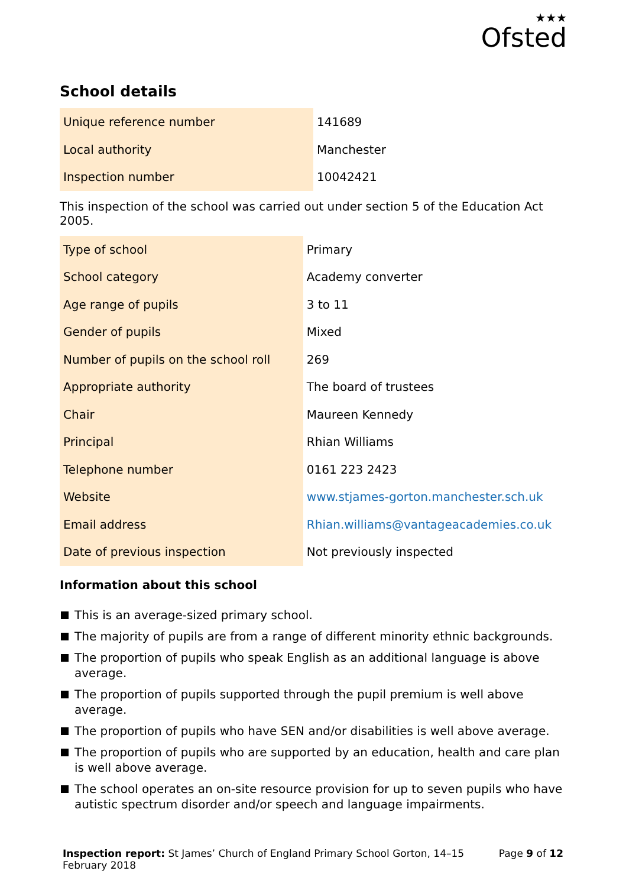★★★
Ofsted
School details
| Unique reference number | 141689 |
| Local authority | Manchester |
| Inspection number | 10042421 |
This inspection of the school was carried out under section 5 of the Education Act 2005.
| Type of school | Primary |
| School category | Academy converter |
| Age range of pupils | 3 to 11 |
| Gender of pupils | Mixed |
| Number of pupils on the school roll | 269 |
| Appropriate authority | The board of trustees |
| Chair | Maureen Kennedy |
| Principal | Rhian Williams |
| Telephone number | 0161 223 2423 |
| Website | www.stjames-gorton.manchester.sch.uk |
| Email address | Rhian.williams@vantageacademies.co.uk |
| Date of previous inspection | Not previously inspected |
Information about this school
This is an average-sized primary school.
The majority of pupils are from a range of different minority ethnic backgrounds.
The proportion of pupils who speak English as an additional language is above average.
The proportion of pupils supported through the pupil premium is well above average.
The proportion of pupils who have SEN and/or disabilities is well above average.
The proportion of pupils who are supported by an education, health and care plan is well above average.
The school operates an on-site resource provision for up to seven pupils who have autistic spectrum disorder and/or speech and language impairments.
Inspection report: St James’ Church of England Primary School Gorton, 14–15 February 2018
Page 9 of 12